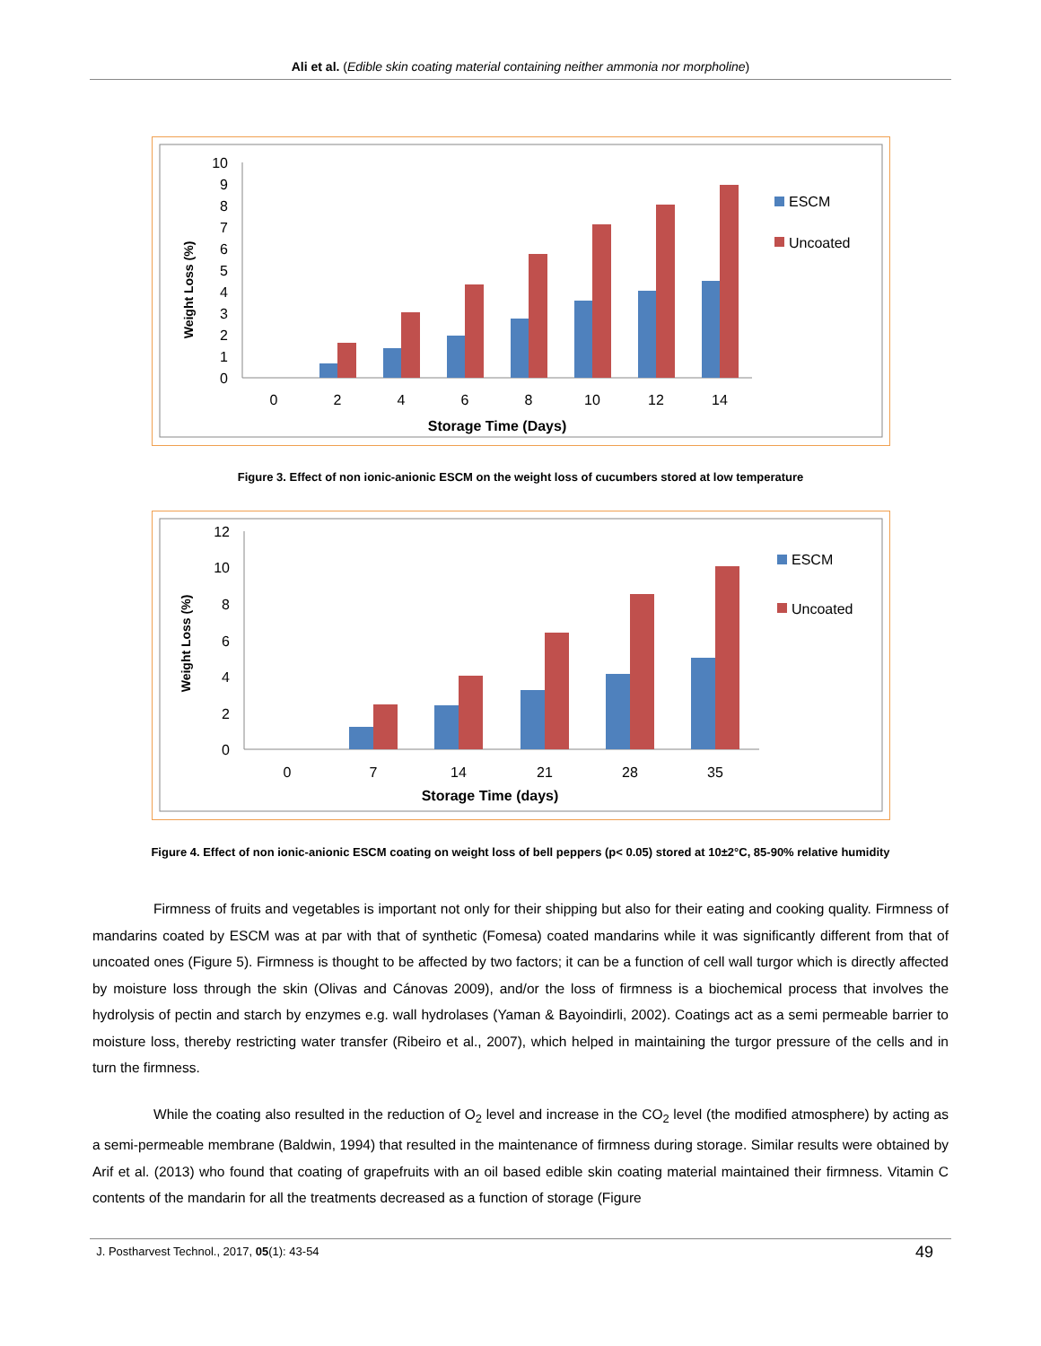Ali et al. (Edible skin coating material containing neither ammonia nor morpholine)
0
1
2
3
4
5
6
7
8
9
10
0
2
4
6
8
10
12
14
Storage Time (Days)
Weight Loss (%)
ESCM
Uncoated
Figure 3. Effect of non ionic-anionic ESCM on the weight loss of cucumbers stored at low temperature
0
2
4
6
8
10
12
0
7
14
21
28
35
Storage Time (days)
Weight Loss (%)
ESCM
Uncoated
Figure 4. Effect of non ionic-anionic ESCM coating on weight loss of bell peppers (p< 0.05) stored at 10±2°C, 85-90% relative humidity
Firmness of fruits and vegetables is important not only for their shipping but also for their eating and cooking quality. Firmness of mandarins coated by ESCM was at par with that of synthetic (Fomesa) coated mandarins while it was significantly different from that of uncoated ones (Figure 5). Firmness is thought to be affected by two factors; it can be a function of cell wall turgor which is directly affected by moisture loss through the skin (Olivas and Cánovas 2009), and/or the loss of firmness is a biochemical process that involves the hydrolysis of pectin and starch by enzymes e.g. wall hydrolases (Yaman & Bayoindirli, 2002). Coatings act as a semi permeable barrier to moisture loss, thereby restricting water transfer (Ribeiro et al., 2007), which helped in maintaining the turgor pressure of the cells and in turn the firmness.
While the coating also resulted in the reduction of O<sub>2</sub> level and increase in the CO<sub>2</sub> level (the modified atmosphere) by acting as a semi-permeable membrane (Baldwin, 1994) that resulted in the maintenance of firmness during storage. Similar results were obtained by Arif et al. (2013) who found that coating of grapefruits with an oil based edible skin coating material maintained their firmness. Vitamin C contents of the mandarin for all the treatments decreased as a function of storage (Figure
J. Postharvest Technol., 2017, 05(1): 43-54 49